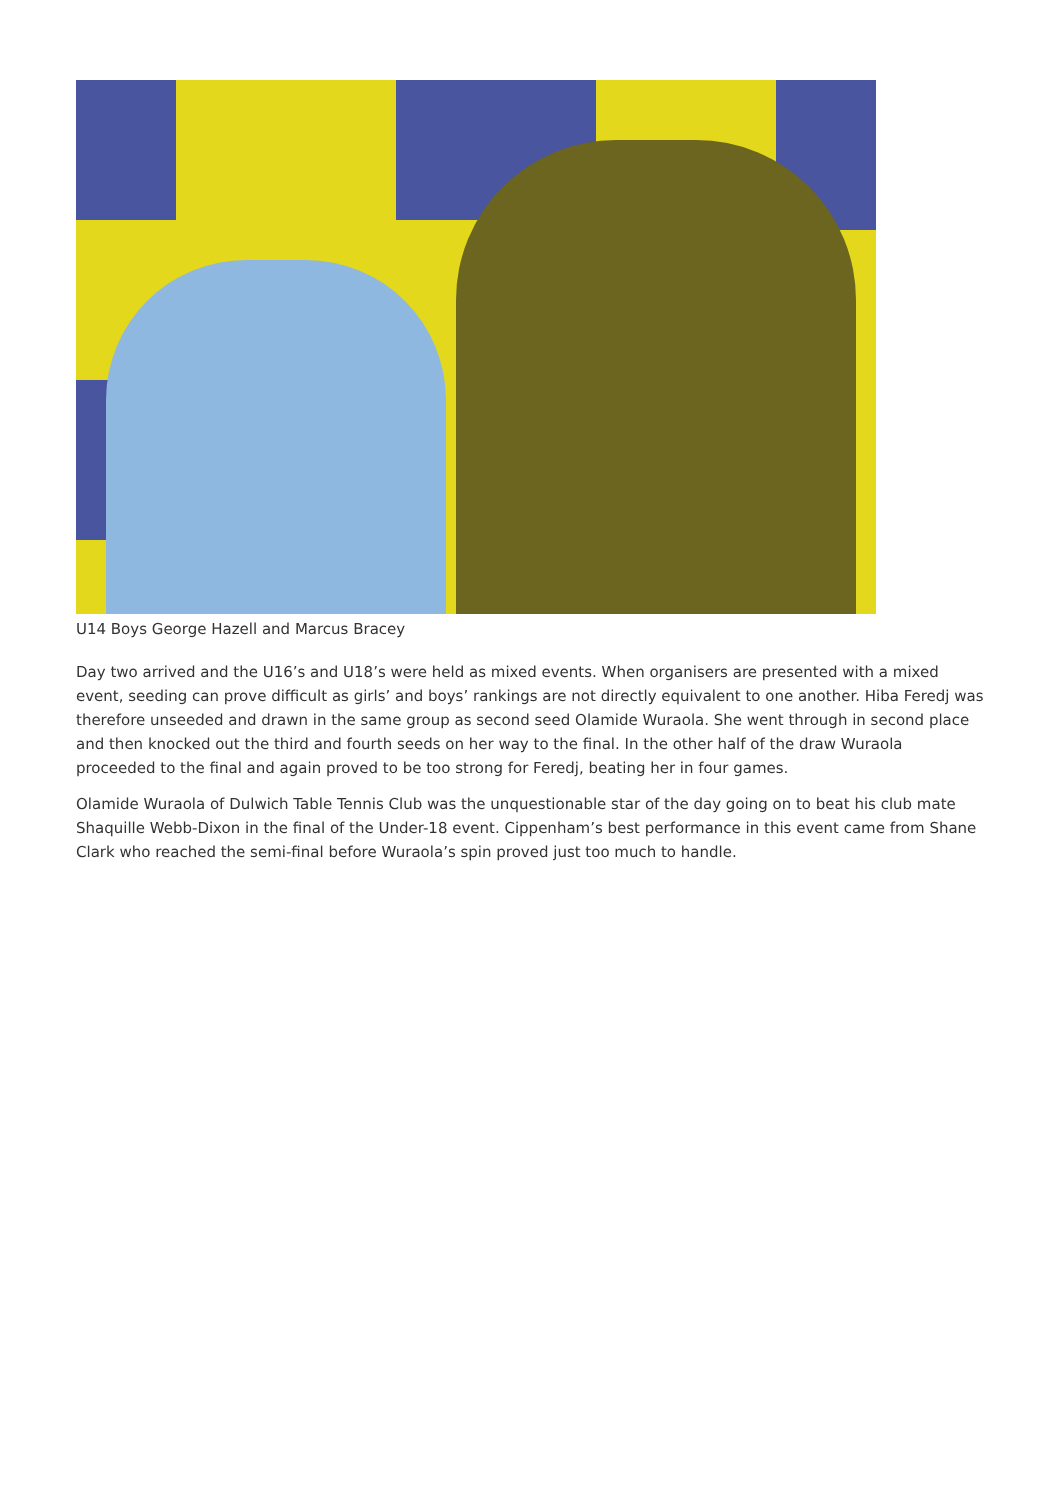U14 Boys George Hazell and Marcus Bracey
Day two arrived and the U16’s and U18’s were held as mixed events. When organisers are presented with a mixed event, seeding can prove difficult as girls’ and boys’ rankings are not directly equivalent to one another. Hiba Feredj was therefore unseeded and drawn in the same group as second seed Olamide Wuraola. She went through in second place and then knocked out the third and fourth seeds on her way to the final. In the other half of the draw Wuraola proceeded to the final and again proved to be too strong for Feredj, beating her in four games.
Olamide Wuraola of Dulwich Table Tennis Club was the unquestionable star of the day going on to beat his club mate Shaquille Webb-Dixon in the final of the Under-18 event. Cippenham’s best performance in this event came from Shane Clark who reached the semi-final before Wuraola’s spin proved just too much to handle.